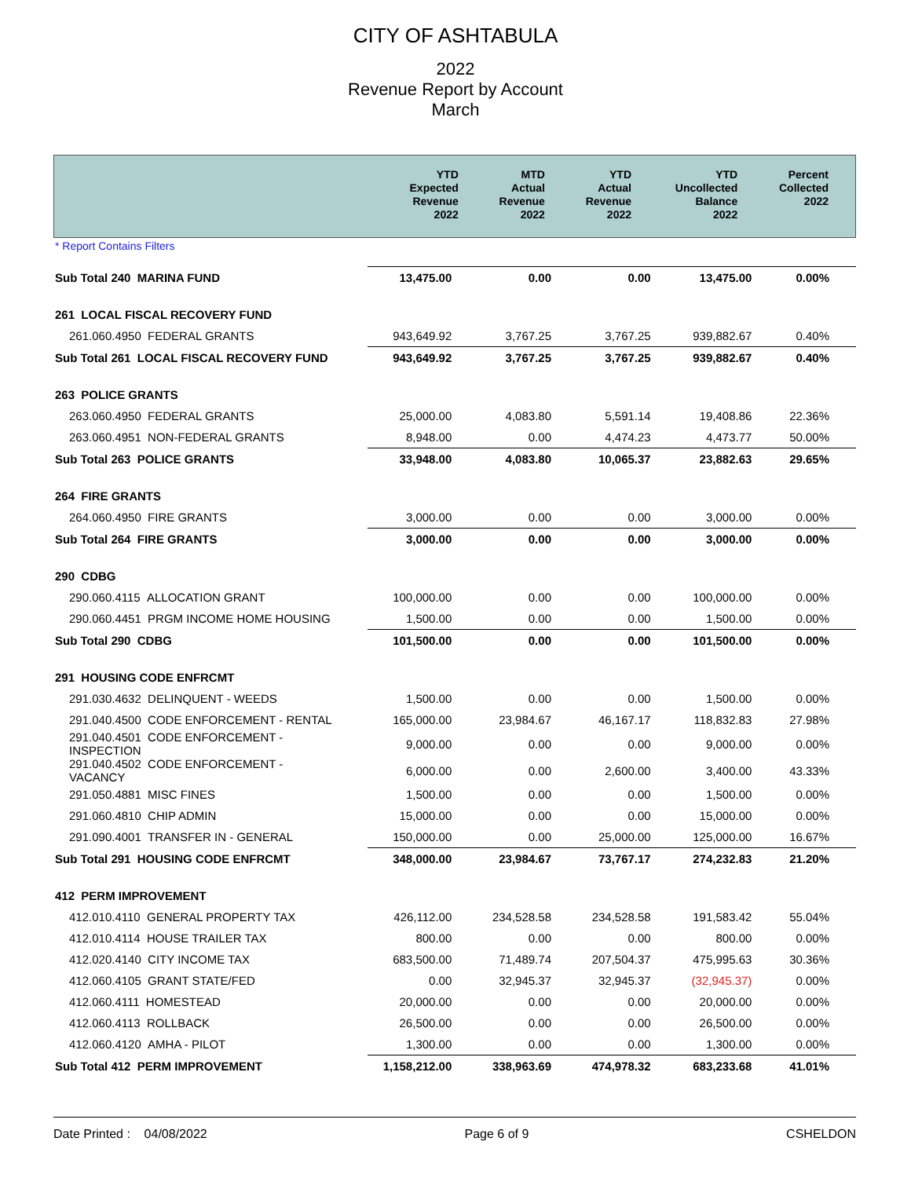CITY OF ASHTABULA
2022
Revenue Report by Account
March
| | YTD Expected Revenue 2022 | MTD Actual Revenue 2022 | YTD Actual Revenue 2022 | YTD Uncollected Balance 2022 | Percent Collected 2022 |
| --- | --- | --- | --- | --- | --- |
* Report Contains Filters
| Sub Total 240 MARINA FUND | 13,475.00 | 0.00 | 0.00 | 13,475.00 | 0.00% |
| 261 LOCAL FISCAL RECOVERY FUND | | | | | |
| 261.060.4950 FEDERAL GRANTS | 943,649.92 | 3,767.25 | 3,767.25 | 939,882.67 | 0.40% |
| Sub Total 261 LOCAL FISCAL RECOVERY FUND | 943,649.92 | 3,767.25 | 3,767.25 | 939,882.67 | 0.40% |
| 263 POLICE GRANTS | | | | | |
| 263.060.4950 FEDERAL GRANTS | 25,000.00 | 4,083.80 | 5,591.14 | 19,408.86 | 22.36% |
| 263.060.4951 NON-FEDERAL GRANTS | 8,948.00 | 0.00 | 4,474.23 | 4,473.77 | 50.00% |
| Sub Total 263 POLICE GRANTS | 33,948.00 | 4,083.80 | 10,065.37 | 23,882.63 | 29.65% |
| 264 FIRE GRANTS | | | | | |
| 264.060.4950 FIRE GRANTS | 3,000.00 | 0.00 | 0.00 | 3,000.00 | 0.00% |
| Sub Total 264 FIRE GRANTS | 3,000.00 | 0.00 | 0.00 | 3,000.00 | 0.00% |
| 290 CDBG | | | | | |
| 290.060.4115 ALLOCATION GRANT | 100,000.00 | 0.00 | 0.00 | 100,000.00 | 0.00% |
| 290.060.4451 PRGM INCOME HOME HOUSING | 1,500.00 | 0.00 | 0.00 | 1,500.00 | 0.00% |
| Sub Total 290 CDBG | 101,500.00 | 0.00 | 0.00 | 101,500.00 | 0.00% |
| 291 HOUSING CODE ENFRCMT | | | | | |
| 291.030.4632 DELINQUENT - WEEDS | 1,500.00 | 0.00 | 0.00 | 1,500.00 | 0.00% |
| 291.040.4500 CODE ENFORCEMENT - RENTAL | 165,000.00 | 23,984.67 | 46,167.17 | 118,832.83 | 27.98% |
| 291.040.4501 CODE ENFORCEMENT - INSPECTION | 9,000.00 | 0.00 | 0.00 | 9,000.00 | 0.00% |
| 291.040.4502 CODE ENFORCEMENT - VACANCY | 6,000.00 | 0.00 | 2,600.00 | 3,400.00 | 43.33% |
| 291.050.4881 MISC FINES | 1,500.00 | 0.00 | 0.00 | 1,500.00 | 0.00% |
| 291.060.4810 CHIP ADMIN | 15,000.00 | 0.00 | 0.00 | 15,000.00 | 0.00% |
| 291.090.4001 TRANSFER IN - GENERAL | 150,000.00 | 0.00 | 25,000.00 | 125,000.00 | 16.67% |
| Sub Total 291 HOUSING CODE ENFRCMT | 348,000.00 | 23,984.67 | 73,767.17 | 274,232.83 | 21.20% |
| 412 PERM IMPROVEMENT | | | | | |
| 412.010.4110 GENERAL PROPERTY TAX | 426,112.00 | 234,528.58 | 234,528.58 | 191,583.42 | 55.04% |
| 412.010.4114 HOUSE TRAILER TAX | 800.00 | 0.00 | 0.00 | 800.00 | 0.00% |
| 412.020.4140 CITY INCOME TAX | 683,500.00 | 71,489.74 | 207,504.37 | 475,995.63 | 30.36% |
| 412.060.4105 GRANT STATE/FED | 0.00 | 32,945.37 | 32,945.37 | (32,945.37) | 0.00% |
| 412.060.4111 HOMESTEAD | 20,000.00 | 0.00 | 0.00 | 20,000.00 | 0.00% |
| 412.060.4113 ROLLBACK | 26,500.00 | 0.00 | 0.00 | 26,500.00 | 0.00% |
| 412.060.4120 AMHA - PILOT | 1,300.00 | 0.00 | 0.00 | 1,300.00 | 0.00% |
| Sub Total 412 PERM IMPROVEMENT | 1,158,212.00 | 338,963.69 | 474,978.32 | 683,233.68 | 41.01% |
Date Printed : 04/08/2022 Page 6 of 9 CSHELDON